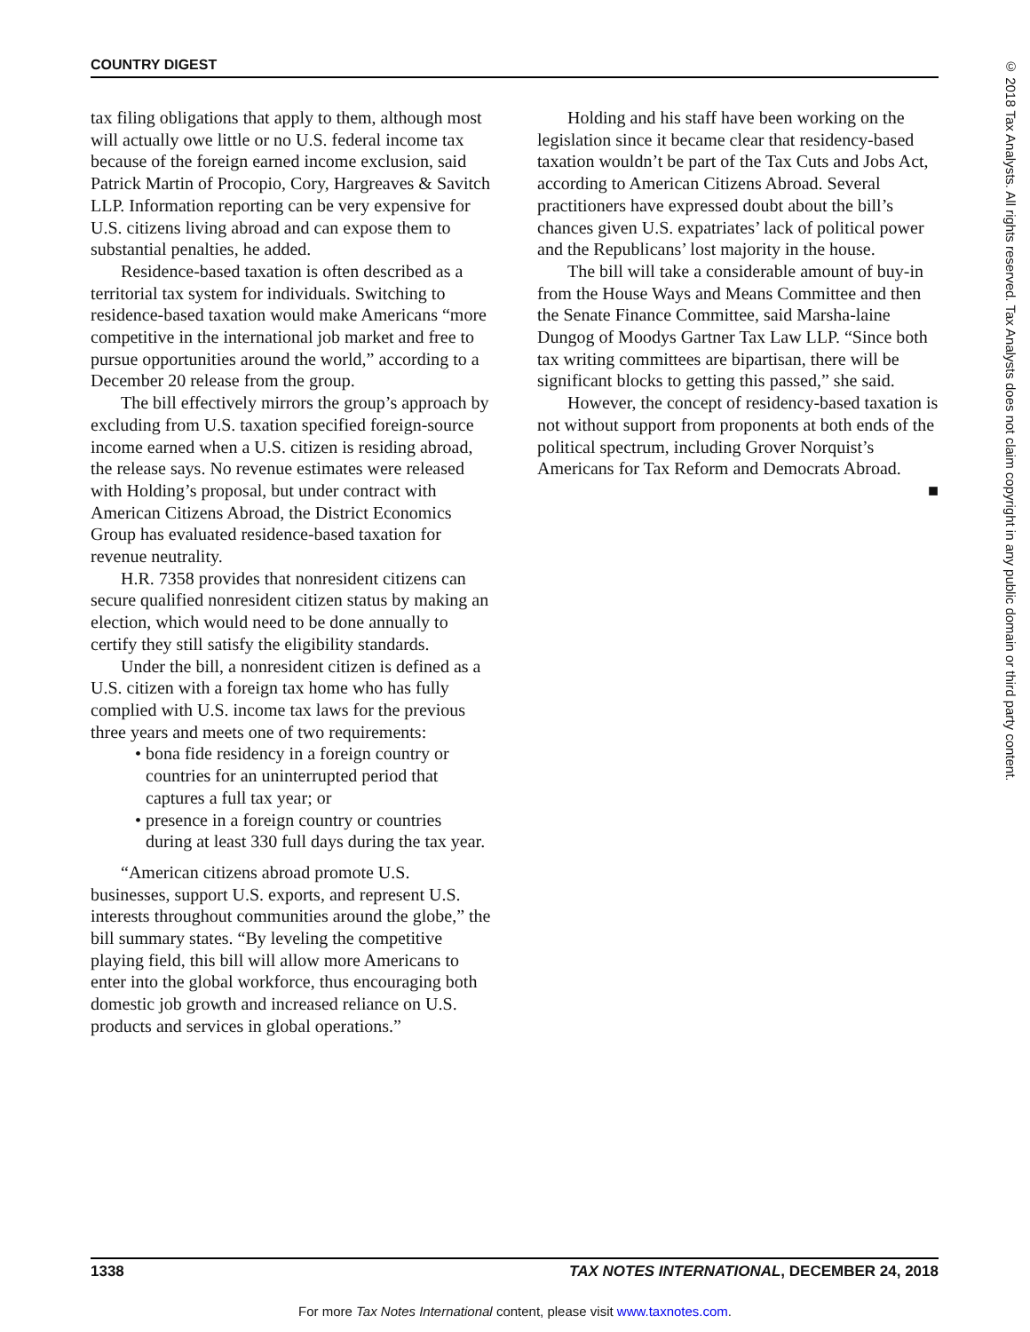COUNTRY DIGEST
© 2018 Tax Analysts. All rights reserved. Tax Analysts does not claim copyright in any public domain or third party content.
tax filing obligations that apply to them, although most will actually owe little or no U.S. federal income tax because of the foreign earned income exclusion, said Patrick Martin of Procopio, Cory, Hargreaves & Savitch LLP. Information reporting can be very expensive for U.S. citizens living abroad and can expose them to substantial penalties, he added.
Residence-based taxation is often described as a territorial tax system for individuals. Switching to residence-based taxation would make Americans “more competitive in the international job market and free to pursue opportunities around the world,” according to a December 20 release from the group.
The bill effectively mirrors the group’s approach by excluding from U.S. taxation specified foreign-source income earned when a U.S. citizen is residing abroad, the release says. No revenue estimates were released with Holding’s proposal, but under contract with American Citizens Abroad, the District Economics Group has evaluated residence-based taxation for revenue neutrality.
H.R. 7358 provides that nonresident citizens can secure qualified nonresident citizen status by making an election, which would need to be done annually to certify they still satisfy the eligibility standards.
Under the bill, a nonresident citizen is defined as a U.S. citizen with a foreign tax home who has fully complied with U.S. income tax laws for the previous three years and meets one of two requirements:
• bona fide residency in a foreign country or countries for an uninterrupted period that captures a full tax year; or
• presence in a foreign country or countries during at least 330 full days during the tax year.
“American citizens abroad promote U.S. businesses, support U.S. exports, and represent U.S. interests throughout communities around the globe,” the bill summary states. “By leveling the competitive playing field, this bill will allow more Americans to enter into the global workforce, thus encouraging both domestic job growth and increased reliance on U.S. products and services in global operations.”
Holding and his staff have been working on the legislation since it became clear that residency-based taxation wouldn’t be part of the Tax Cuts and Jobs Act, according to American Citizens Abroad. Several practitioners have expressed doubt about the bill’s chances given U.S. expatriates’ lack of political power and the Republicans’ lost majority in the house.
The bill will take a considerable amount of buy-in from the House Ways and Means Committee and then the Senate Finance Committee, said Marsha-laine Dungog of Moodys Gartner Tax Law LLP. “Since both tax writing committees are bipartisan, there will be significant blocks to getting this passed,” she said.
However, the concept of residency-based taxation is not without support from proponents at both ends of the political spectrum, including Grover Norquist’s Americans for Tax Reform and Democrats Abroad. ■
1338 TAX NOTES INTERNATIONAL, DECEMBER 24, 2018
For more Tax Notes International content, please visit www.taxnotes.com.